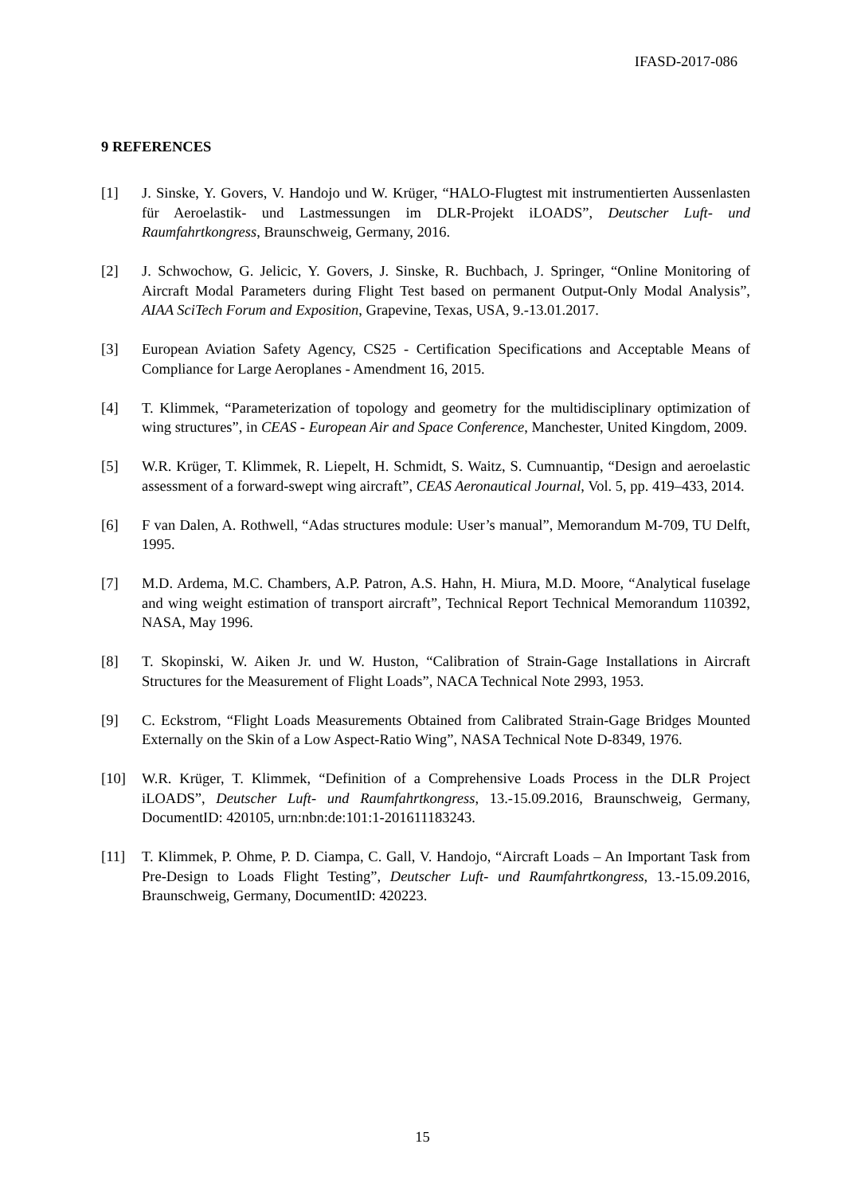IFASD-2017-086
9 REFERENCES
[1] J. Sinske, Y. Govers, V. Handojo und W. Krüger, “HALO-Flugtest mit instrumentierten Aussenlasten für Aeroelastik- und Lastmessungen im DLR-Projekt iLOADS”, Deutscher Luft- und Raumfahrtkongress, Braunschweig, Germany, 2016.
[2] J. Schwochow, G. Jelicic, Y. Govers, J. Sinske, R. Buchbach, J. Springer, “Online Monitoring of Aircraft Modal Parameters during Flight Test based on permanent Output-Only Modal Analysis”, AIAA SciTech Forum and Exposition, Grapevine, Texas, USA, 9.-13.01.2017.
[3] European Aviation Safety Agency, CS25 - Certification Specifications and Acceptable Means of Compliance for Large Aeroplanes - Amendment 16, 2015.
[4] T. Klimmek, “Parameterization of topology and geometry for the multidisciplinary optimization of wing structures”, in CEAS - European Air and Space Conference, Manchester, United Kingdom, 2009.
[5] W.R. Krüger, T. Klimmek, R. Liepelt, H. Schmidt, S. Waitz, S. Cumnuantip, “Design and aeroelastic assessment of a forward-swept wing aircraft”, CEAS Aeronautical Journal, Vol. 5, pp. 419–433, 2014.
[6] F van Dalen, A. Rothwell, “Adas structures module: User’s manual”, Memorandum M-709, TU Delft, 1995.
[7] M.D. Ardema, M.C. Chambers, A.P. Patron, A.S. Hahn, H. Miura, M.D. Moore, “Analytical fuselage and wing weight estimation of transport aircraft”, Technical Report Technical Memorandum 110392, NASA, May 1996.
[8] T. Skopinski, W. Aiken Jr. und W. Huston, “Calibration of Strain-Gage Installations in Aircraft Structures for the Measurement of Flight Loads”, NACA Technical Note 2993, 1953.
[9] C. Eckstrom, “Flight Loads Measurements Obtained from Calibrated Strain-Gage Bridges Mounted Externally on the Skin of a Low Aspect-Ratio Wing”, NASA Technical Note D-8349, 1976.
[10] W.R. Krüger, T. Klimmek, “Definition of a Comprehensive Loads Process in the DLR Project iLOADS”, Deutscher Luft- und Raumfahrtkongress, 13.-15.09.2016, Braunschweig, Germany, DocumentID: 420105, urn:nbn:de:101:1-201611183243.
[11] T. Klimmek, P. Ohme, P. D. Ciampa, C. Gall, V. Handojo, “Aircraft Loads – An Important Task from Pre-Design to Loads Flight Testing”, Deutscher Luft- und Raumfahrtkongress, 13.-15.09.2016, Braunschweig, Germany, DocumentID: 420223.
15